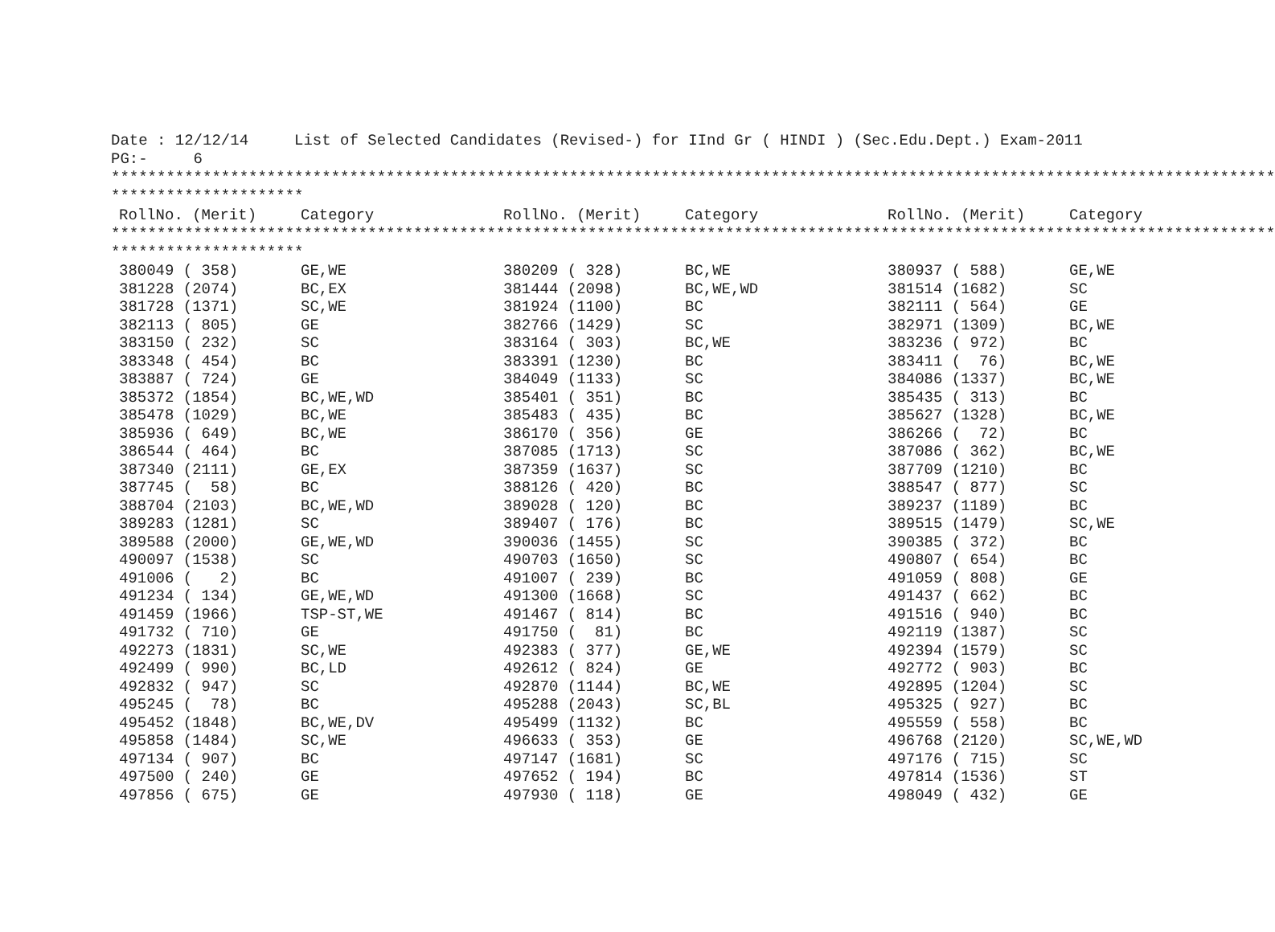Date : 12/12/14 List of Selected Candidates (Revised-) for IInd Gr ( HINDI ) (Sec.Edu.Dept.) Exam-2011 PG:- 6 ******************************************************************************************************************************* *********************
| RollNo. (Merit) | Category | RollNo. (Merit) | Category | RollNo. (Merit) | Category |
| --- | --- | --- | --- | --- | --- |
******************************************************************************************************************************* *********************
| 380049 ( 358) | GE,WE | 380209 ( 328) | BC,WE | 380937 ( 588) | GE,WE |
| 381228 (2074) | BC,EX | 381444 (2098) | BC,WE,WD | 381514 (1682) | SC |
| 381728 (1371) | SC,WE | 381924 (1100) | BC | 382111 ( 564) | GE |
| 382113 ( 805) | GE | 382766 (1429) | SC | 382971 (1309) | BC,WE |
| 383150 ( 232) | SC | 383164 ( 303) | BC,WE | 383236 ( 972) | BC |
| 383348 ( 454) | BC | 383391 (1230) | BC | 383411 ( 76) | BC,WE |
| 383887 ( 724) | GE | 384049 (1133) | SC | 384086 (1337) | BC,WE |
| 385372 (1854) | BC,WE,WD | 385401 ( 351) | BC | 385435 ( 313) | BC |
| 385478 (1029) | BC,WE | 385483 ( 435) | BC | 385627 (1328) | BC,WE |
| 385936 ( 649) | BC,WE | 386170 ( 356) | GE | 386266 ( 72) | BC |
| 386544 ( 464) | BC | 387085 (1713) | SC | 387086 ( 362) | BC,WE |
| 387340 (2111) | GE,EX | 387359 (1637) | SC | 387709 (1210) | BC |
| 387745 ( 58) | BC | 388126 ( 420) | BC | 388547 ( 877) | SC |
| 388704 (2103) | BC,WE,WD | 389028 ( 120) | BC | 389237 (1189) | BC |
| 389283 (1281) | SC | 389407 ( 176) | BC | 389515 (1479) | SC,WE |
| 389588 (2000) | GE,WE,WD | 390036 (1455) | SC | 390385 ( 372) | BC |
| 490097 (1538) | SC | 490703 (1650) | SC | 490807 ( 654) | BC |
| 491006 ( 2) | BC | 491007 ( 239) | BC | 491059 ( 808) | GE |
| 491234 ( 134) | GE,WE,WD | 491300 (1668) | SC | 491437 ( 662) | BC |
| 491459 (1966) | TSP-ST,WE | 491467 ( 814) | BC | 491516 ( 940) | BC |
| 491732 ( 710) | GE | 491750 ( 81) | BC | 492119 (1387) | SC |
| 492273 (1831) | SC,WE | 492383 ( 377) | GE,WE | 492394 (1579) | SC |
| 492499 ( 990) | BC,LD | 492612 ( 824) | GE | 492772 ( 903) | BC |
| 492832 ( 947) | SC | 492870 (1144) | BC,WE | 492895 (1204) | SC |
| 495245 ( 78) | BC | 495288 (2043) | SC,BL | 495325 ( 927) | BC |
| 495452 (1848) | BC,WE,DV | 495499 (1132) | BC | 495559 ( 558) | BC |
| 495858 (1484) | SC,WE | 496633 ( 353) | GE | 496768 (2120) | SC,WE,WD |
| 497134 ( 907) | BC | 497147 (1681) | SC | 497176 ( 715) | SC |
| 497500 ( 240) | GE | 497652 ( 194) | BC | 497814 (1536) | ST |
| 497856 ( 675) | GE | 497930 ( 118) | GE | 498049 ( 432) | GE |